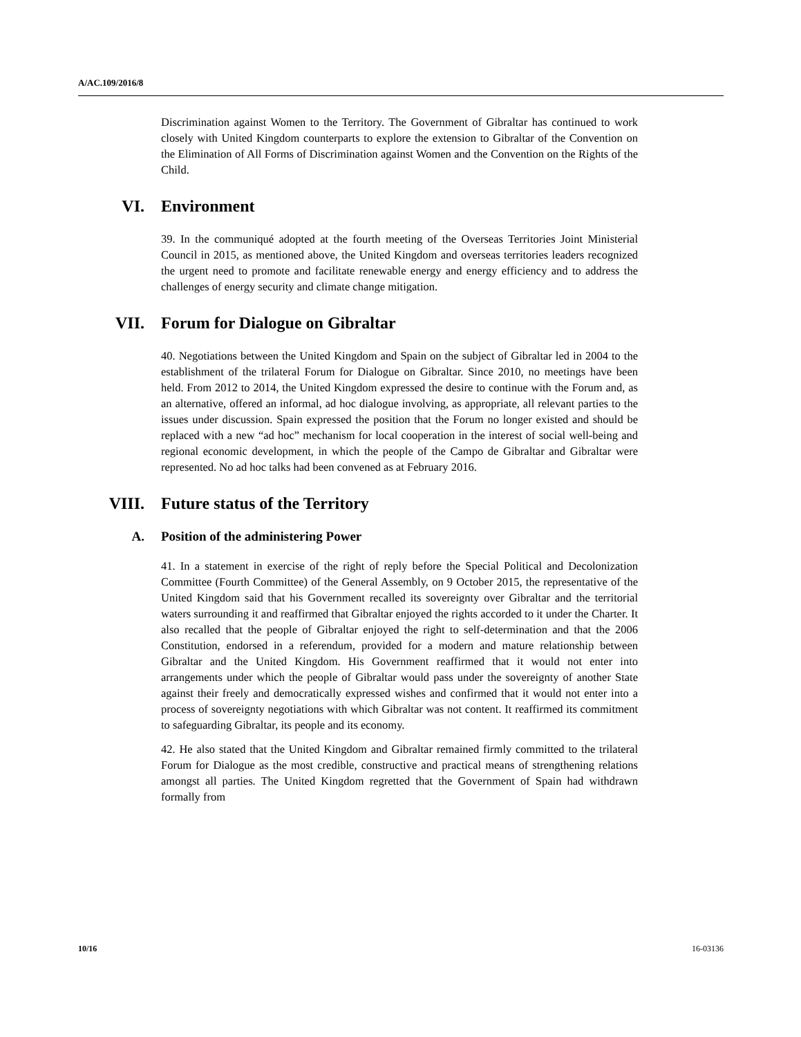A/AC.109/2016/8
Discrimination against Women to the Territory. The Government of Gibraltar has continued to work closely with United Kingdom counterparts to explore the extension to Gibraltar of the Convention on the Elimination of All Forms of Discrimination against Women and the Convention on the Rights of the Child.
VI. Environment
39. In the communiqué adopted at the fourth meeting of the Overseas Territories Joint Ministerial Council in 2015, as mentioned above, the United Kingdom and overseas territories leaders recognized the urgent need to promote and facilitate renewable energy and energy efficiency and to address the challenges of energy security and climate change mitigation.
VII. Forum for Dialogue on Gibraltar
40. Negotiations between the United Kingdom and Spain on the subject of Gibraltar led in 2004 to the establishment of the trilateral Forum for Dialogue on Gibraltar. Since 2010, no meetings have been held. From 2012 to 2014, the United Kingdom expressed the desire to continue with the Forum and, as an alternative, offered an informal, ad hoc dialogue involving, as appropriate, all relevant parties to the issues under discussion. Spain expressed the position that the Forum no longer existed and should be replaced with a new “ad hoc” mechanism for local cooperation in the interest of social well-being and regional economic development, in which the people of the Campo de Gibraltar and Gibraltar were represented. No ad hoc talks had been convened as at February 2016.
VIII. Future status of the Territory
A. Position of the administering Power
41. In a statement in exercise of the right of reply before the Special Political and Decolonization Committee (Fourth Committee) of the General Assembly, on 9 October 2015, the representative of the United Kingdom said that his Government recalled its sovereignty over Gibraltar and the territorial waters surrounding it and reaffirmed that Gibraltar enjoyed the rights accorded to it under the Charter. It also recalled that the people of Gibraltar enjoyed the right to self-determination and that the 2006 Constitution, endorsed in a referendum, provided for a modern and mature relationship between Gibraltar and the United Kingdom. His Government reaffirmed that it would not enter into arrangements under which the people of Gibraltar would pass under the sovereignty of another State against their freely and democratically expressed wishes and confirmed that it would not enter into a process of sovereignty negotiations with which Gibraltar was not content. It reaffirmed its commitment to safeguarding Gibraltar, its people and its economy.
42. He also stated that the United Kingdom and Gibraltar remained firmly committed to the trilateral Forum for Dialogue as the most credible, constructive and practical means of strengthening relations amongst all parties. The United Kingdom regretted that the Government of Spain had withdrawn formally from
10/16 16-03136